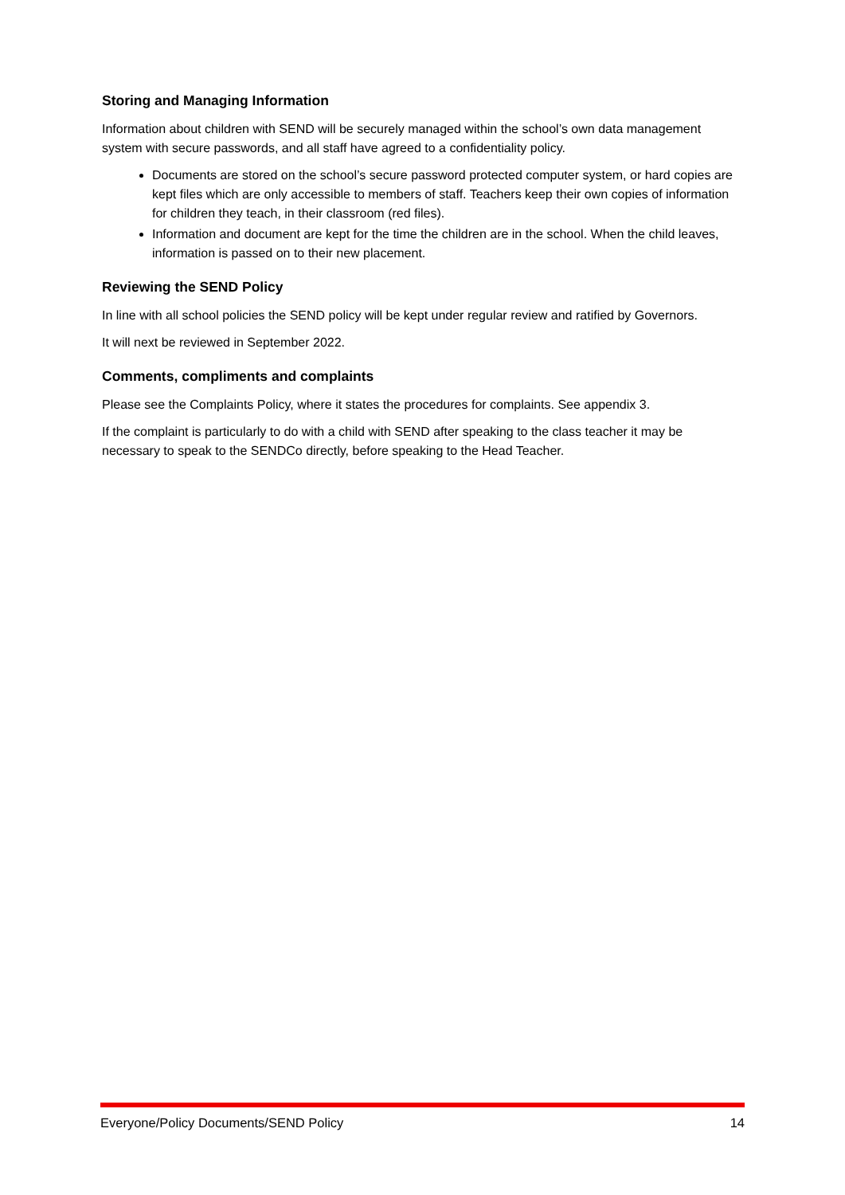Storing and Managing Information
Information about children with SEND will be securely managed within the school’s own data management system with secure passwords, and all staff have agreed to a confidentiality policy.
Documents are stored on the school’s secure password protected computer system, or hard copies are kept files which are only accessible to members of staff. Teachers keep their own copies of information for children they teach, in their classroom (red files).
Information and document are kept for the time the children are in the school. When the child leaves, information is passed on to their new placement.
Reviewing the SEND Policy
In line with all school policies the SEND policy will be kept under regular review and ratified by Governors.
It will next be reviewed in September 2022.
Comments, compliments and complaints
Please see the Complaints Policy, where it states the procedures for complaints. See appendix 3.
If the complaint is particularly to do with a child with SEND after speaking to the class teacher it may be necessary to speak to the SENDCo directly, before speaking to the Head Teacher.
Everyone/Policy Documents/SEND Policy 14